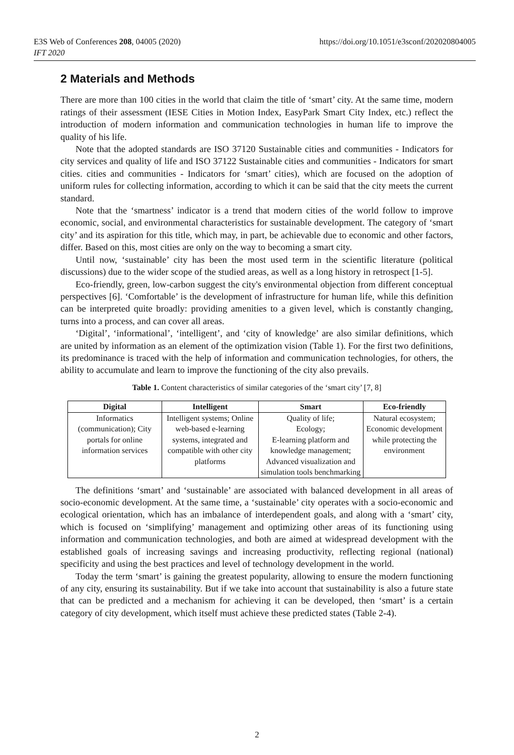https://doi.org/10.1051/e3sconf/202020804005 E3S Web of Conferences 208, 04005 (2020)
IFT 2020
2 Materials and Methods
There are more than 100 cities in the world that claim the title of ‘smart’ city. At the same time, modern ratings of their assessment (IESE Cities in Motion Index, EasyPark Smart City Index, etc.) reflect the introduction of modern information and communication technologies in human life to improve the quality of his life.
Note that the adopted standards are ISO 37120 Sustainable cities and communities - Indicators for city services and quality of life and ISO 37122 Sustainable cities and communities - Indicators for smart cities. cities and communities - Indicators for ‘smart’ cities), which are focused on the adoption of uniform rules for collecting information, according to which it can be said that the city meets the current standard.
Note that the ‘smartness’ indicator is a trend that modern cities of the world follow to improve economic, social, and environmental characteristics for sustainable development. The category of ‘smart city’ and its aspiration for this title, which may, in part, be achievable due to economic and other factors, differ. Based on this, most cities are only on the way to becoming a smart city.
Until now, ‘sustainable’ city has been the most used term in the scientific literature (political discussions) due to the wider scope of the studied areas, as well as a long history in retrospect [1-5].
Eco-friendly, green, low-carbon suggest the city's environmental objection from different conceptual perspectives [6]. ‘Comfortable’ is the development of infrastructure for human life, while this definition can be interpreted quite broadly: providing amenities to a given level, which is constantly changing, turns into a process, and can cover all areas.
‘Digital’, ‘informational’, ‘intelligent’, and ‘city of knowledge’ are also similar definitions, which are united by information as an element of the optimization vision (Table 1). For the first two definitions, its predominance is traced with the help of information and communication technologies, for others, the ability to accumulate and learn to improve the functioning of the city also prevails.
Table 1. Content characteristics of similar categories of the ‘smart city’ [7, 8]
| Digital | Intelligent | Smart | Eco-friendly |
| --- | --- | --- | --- |
| Informatics (communication); City portals for online information services | Intelligent systems; Online web-based e-learning systems, integrated and compatible with other city platforms | Quality of life; Ecology; E-learning platform and knowledge management; Advanced visualization and simulation tools benchmarking | Natural ecosystem; Economic development while protecting the environment |
The definitions ‘smart’ and ‘sustainable’ are associated with balanced development in all areas of socio-economic development. At the same time, a ‘sustainable’ city operates with a socio-economic and ecological orientation, which has an imbalance of interdependent goals, and along with a ‘smart’ city, which is focused on ‘simplifying’ management and optimizing other areas of its functioning using information and communication technologies, and both are aimed at widespread development with the established goals of increasing savings and increasing productivity, reflecting regional (national) specificity and using the best practices and level of technology development in the world.
Today the term ‘smart’ is gaining the greatest popularity, allowing to ensure the modern functioning of any city, ensuring its sustainability. But if we take into account that sustainability is also a future state that can be predicted and a mechanism for achieving it can be developed, then ‘smart’ is a certain category of city development, which itself must achieve these predicted states (Table 2-4).
2